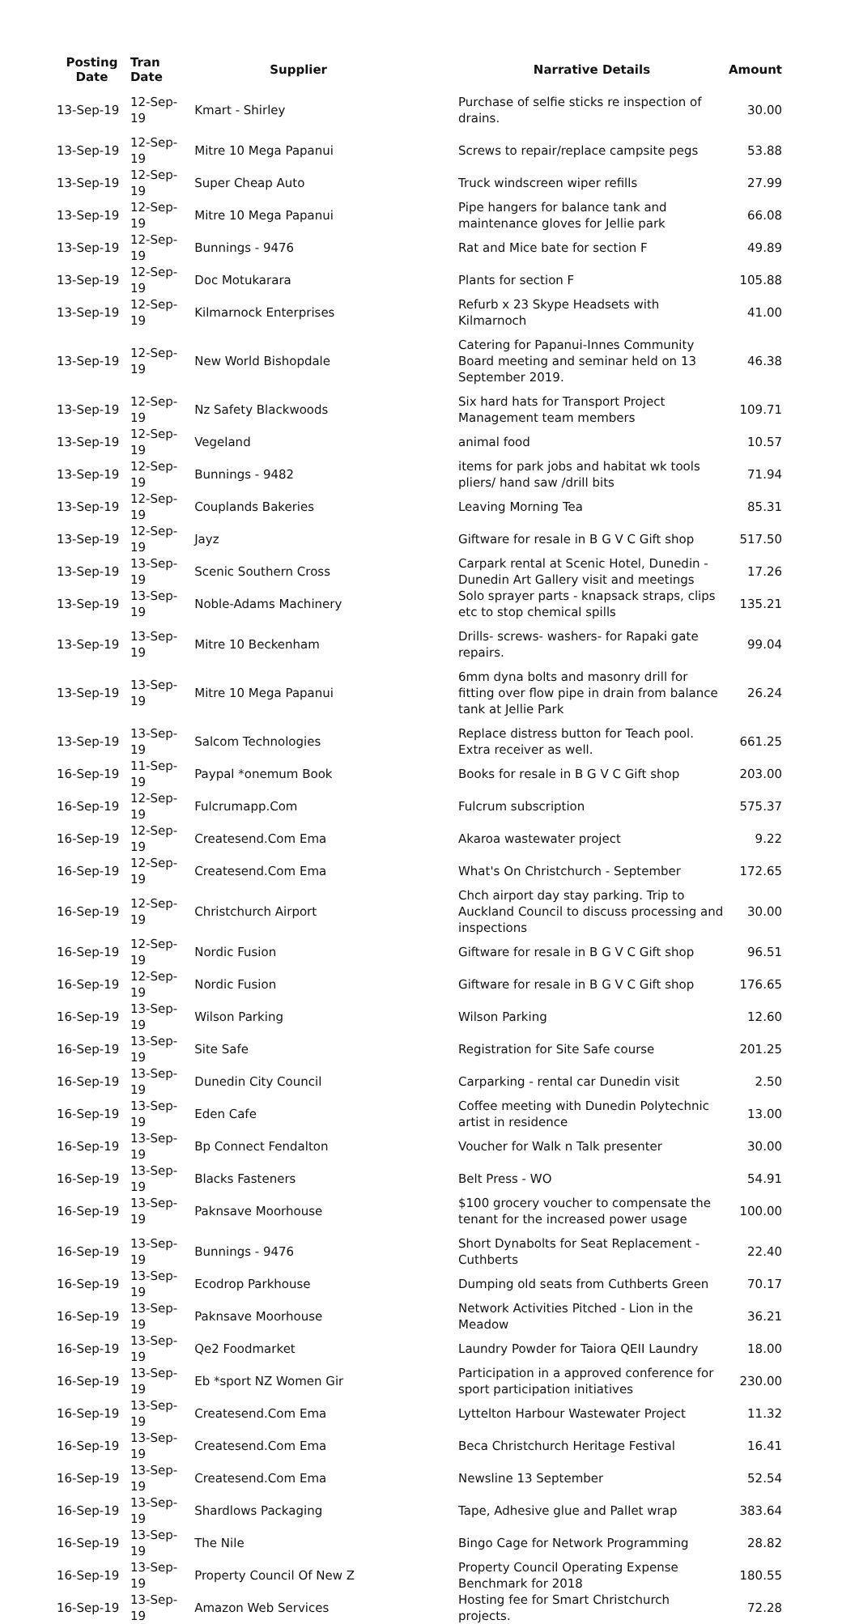| Posting Date | Tran Date | Supplier | Narrative Details | Amount |
| --- | --- | --- | --- | --- |
| 13-Sep-19 | 12-Sep-19 | Kmart - Shirley | Purchase of selfie sticks re inspection of drains. | 30.00 |
| 13-Sep-19 | 12-Sep-19 | Mitre 10 Mega Papanui | Screws to repair/replace campsite pegs | 53.88 |
| 13-Sep-19 | 12-Sep-19 | Super Cheap Auto | Truck windscreen wiper refills | 27.99 |
| 13-Sep-19 | 12-Sep-19 | Mitre 10 Mega Papanui | Pipe hangers for balance tank and maintenance gloves for Jellie park | 66.08 |
| 13-Sep-19 | 12-Sep-19 | Bunnings - 9476 | Rat and Mice bate for section F | 49.89 |
| 13-Sep-19 | 12-Sep-19 | Doc Motukarara | Plants for section F | 105.88 |
| 13-Sep-19 | 12-Sep-19 | Kilmarnock Enterprises | Refurb x 23 Skype Headsets with Kilmarnoch | 41.00 |
| 13-Sep-19 | 12-Sep-19 | New World Bishopdale | Catering for Papanui-Innes Community Board meeting and seminar held on 13 September 2019. | 46.38 |
| 13-Sep-19 | 12-Sep-19 | Nz Safety Blackwoods | Six hard hats for Transport Project Management team members | 109.71 |
| 13-Sep-19 | 12-Sep-19 | Vegeland | animal food | 10.57 |
| 13-Sep-19 | 12-Sep-19 | Bunnings - 9482 | items for park jobs and habitat wk tools pliers/ hand saw /drill bits | 71.94 |
| 13-Sep-19 | 12-Sep-19 | Couplands Bakeries | Leaving Morning Tea | 85.31 |
| 13-Sep-19 | 12-Sep-19 | Jayz | Giftware for resale in B G V C Gift shop | 517.50 |
| 13-Sep-19 | 13-Sep-19 | Scenic Southern Cross | Carpark rental at Scenic Hotel, Dunedin - Dunedin Art Gallery visit and meetings | 17.26 |
| 13-Sep-19 | 13-Sep-19 | Noble-Adams Machinery | Solo sprayer parts - knapsack straps, clips etc to stop chemical spills | 135.21 |
| 13-Sep-19 | 13-Sep-19 | Mitre 10 Beckenham | Drills- screws- washers- for Rapaki gate repairs. | 99.04 |
| 13-Sep-19 | 13-Sep-19 | Mitre 10 Mega Papanui | 6mm dyna bolts and masonry drill for fitting over flow pipe in drain from balance tank at Jellie Park | 26.24 |
| 13-Sep-19 | 13-Sep-19 | Salcom Technologies | Replace distress button for Teach pool. Extra receiver as well. | 661.25 |
| 16-Sep-19 | 11-Sep-19 | Paypal *onemum Book | Books for resale in B G V C Gift shop | 203.00 |
| 16-Sep-19 | 12-Sep-19 | Fulcrumapp.Com | Fulcrum subscription | 575.37 |
| 16-Sep-19 | 12-Sep-19 | Createsend.Com Ema | Akaroa wastewater project | 9.22 |
| 16-Sep-19 | 12-Sep-19 | Createsend.Com Ema | What's On Christchurch - September | 172.65 |
| 16-Sep-19 | 12-Sep-19 | Christchurch Airport | Chch airport day stay parking. Trip to Auckland Council to discuss processing and inspections | 30.00 |
| 16-Sep-19 | 12-Sep-19 | Nordic Fusion | Giftware for resale in B G V C Gift shop | 96.51 |
| 16-Sep-19 | 12-Sep-19 | Nordic Fusion | Giftware for resale in B G V C Gift shop | 176.65 |
| 16-Sep-19 | 13-Sep-19 | Wilson Parking | Wilson Parking | 12.60 |
| 16-Sep-19 | 13-Sep-19 | Site Safe | Registration for Site Safe course | 201.25 |
| 16-Sep-19 | 13-Sep-19 | Dunedin City Council | Carparking - rental car Dunedin visit | 2.50 |
| 16-Sep-19 | 13-Sep-19 | Eden Cafe | Coffee meeting with Dunedin Polytechnic artist in residence | 13.00 |
| 16-Sep-19 | 13-Sep-19 | Bp Connect Fendalton | Voucher for Walk n Talk presenter | 30.00 |
| 16-Sep-19 | 13-Sep-19 | Blacks Fasteners | Belt Press - WO | 54.91 |
| 16-Sep-19 | 13-Sep-19 | Paknsave Moorhouse | $100 grocery voucher to compensate the tenant for the increased power usage | 100.00 |
| 16-Sep-19 | 13-Sep-19 | Bunnings - 9476 | Short Dynabolts for Seat Replacement - Cuthberts | 22.40 |
| 16-Sep-19 | 13-Sep-19 | Ecodrop Parkhouse | Dumping old seats from Cuthberts Green | 70.17 |
| 16-Sep-19 | 13-Sep-19 | Paknsave Moorhouse | Network Activities Pitched - Lion in the Meadow | 36.21 |
| 16-Sep-19 | 13-Sep-19 | Qe2 Foodmarket | Laundry Powder for Taiora QEII Laundry | 18.00 |
| 16-Sep-19 | 13-Sep-19 | Eb *sport NZ Women Gir | Participation in a approved conference for sport participation initiatives | 230.00 |
| 16-Sep-19 | 13-Sep-19 | Createsend.Com Ema | Lyttelton Harbour Wastewater Project | 11.32 |
| 16-Sep-19 | 13-Sep-19 | Createsend.Com Ema | Beca Christchurch Heritage Festival | 16.41 |
| 16-Sep-19 | 13-Sep-19 | Createsend.Com Ema | Newsline 13 September | 52.54 |
| 16-Sep-19 | 13-Sep-19 | Shardlows Packaging | Tape, Adhesive glue and Pallet wrap | 383.64 |
| 16-Sep-19 | 13-Sep-19 | The Nile | Bingo Cage for Network Programming | 28.82 |
| 16-Sep-19 | 13-Sep-19 | Property Council Of New Z | Property Council Operating Expense Benchmark for 2018 | 180.55 |
| 16-Sep-19 | 13-Sep-19 | Amazon Web Services | Hosting fee for Smart Christchurch projects. | 72.28 |